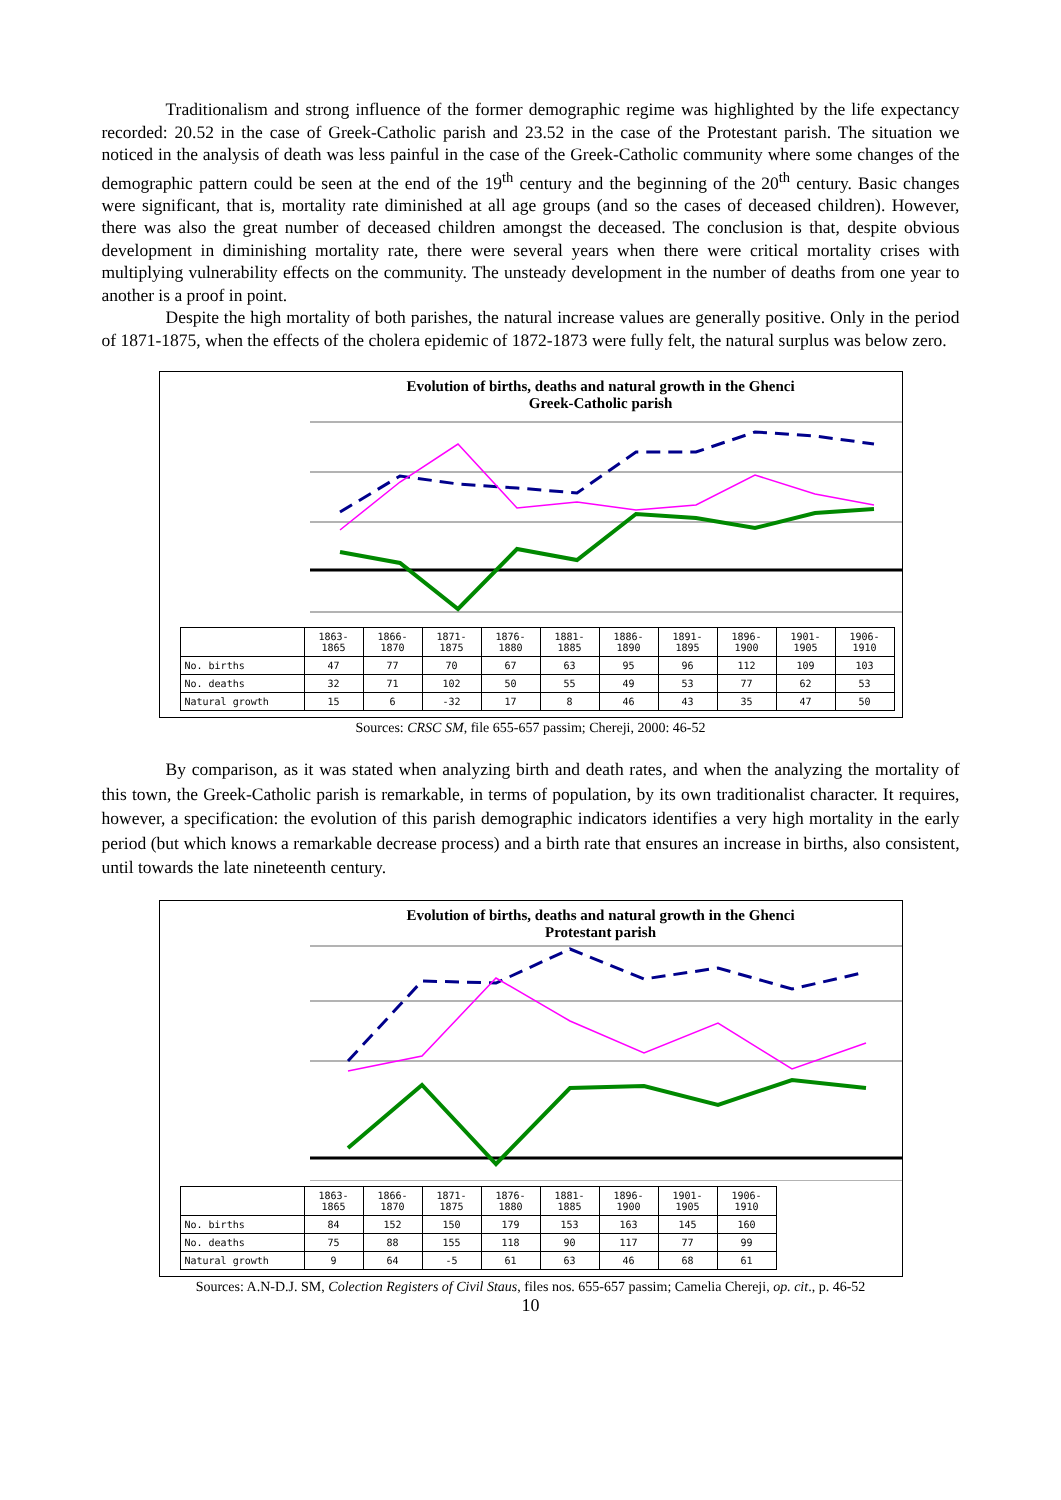Traditionalism and strong influence of the former demographic regime was highlighted by the life expectancy recorded: 20.52 in the case of Greek-Catholic parish and 23.52 in the case of the Protestant parish. The situation we noticed in the analysis of death was less painful in the case of the Greek-Catholic community where some changes of the demographic pattern could be seen at the end of the 19<sup>th</sup> century and the beginning of the 20<sup>th</sup> century. Basic changes were significant, that is, mortality rate diminished at all age groups (and so the cases of deceased children). However, there was also the great number of deceased children amongst the deceased. The conclusion is that, despite obvious development in diminishing mortality rate, there were several years when there were critical mortality crises with multiplying vulnerability effects on the community. The unsteady development in the number of deaths from one year to another is a proof in point.
Despite the high mortality of both parishes, the natural increase values are generally positive. Only in the period of 1871-1875, when the effects of the cholera epidemic of 1872-1873 were fully felt, the natural surplus was below zero.
Evolution of births, deaths and natural growth in the Ghenci
Greek-Catholic parish
| | 1863-1865 | 1866-1870 | 1871-1875 | 1876-1880 | 1881-1885 | 1886-1890 | 1891-1895 | 1896-1900 | 1901-1905 | 1906-1910 |
| --- | --- | --- | --- | --- | --- | --- | --- | --- | --- | --- |
| No. births | 47 | 77 | 70 | 67 | 63 | 95 | 96 | 112 | 109 | 103 |
| No. deaths | 32 | 71 | 102 | 50 | 55 | 49 | 53 | 77 | 62 | 53 |
| Natural growth | 15 | 6 | -32 | 17 | 8 | 46 | 43 | 35 | 47 | 50 |
Sources: CRSC SM, file 655-657 passim; Chereji, 2000: 46-52
By comparison, as it was stated when analyzing birth and death rates, and when the analyzing the mortality of this town, the Greek-Catholic parish is remarkable, in terms of population, by its own traditionalist character. It requires, however, a specification: the evolution of this parish demographic indicators identifies a very high mortality in the early period (but which knows a remarkable decrease process) and a birth rate that ensures an increase in births, also consistent, until towards the late nineteenth century.
Evolution of births, deaths and natural growth in the Ghenci
Protestant parish
| | 1863-1865 | 1866-1870 | 1871-1875 | 1876-1880 | 1881-1885 | 1896-1900 | 1901-1905 | 1906-1910 |
| --- | --- | --- | --- | --- | --- | --- | --- | --- |
| No. births | 84 | 152 | 150 | 179 | 153 | 163 | 145 | 160 |
| No. deaths | 75 | 88 | 155 | 118 | 90 | 117 | 77 | 99 |
| Natural growth | 9 | 64 | -5 | 61 | 63 | 46 | 68 | 61 |
Sources: A.N-D.J. SM, Colection Registers of Civil Staus, files nos. 655-657 passim; Camelia Chereji, op. cit., p. 46-52
10